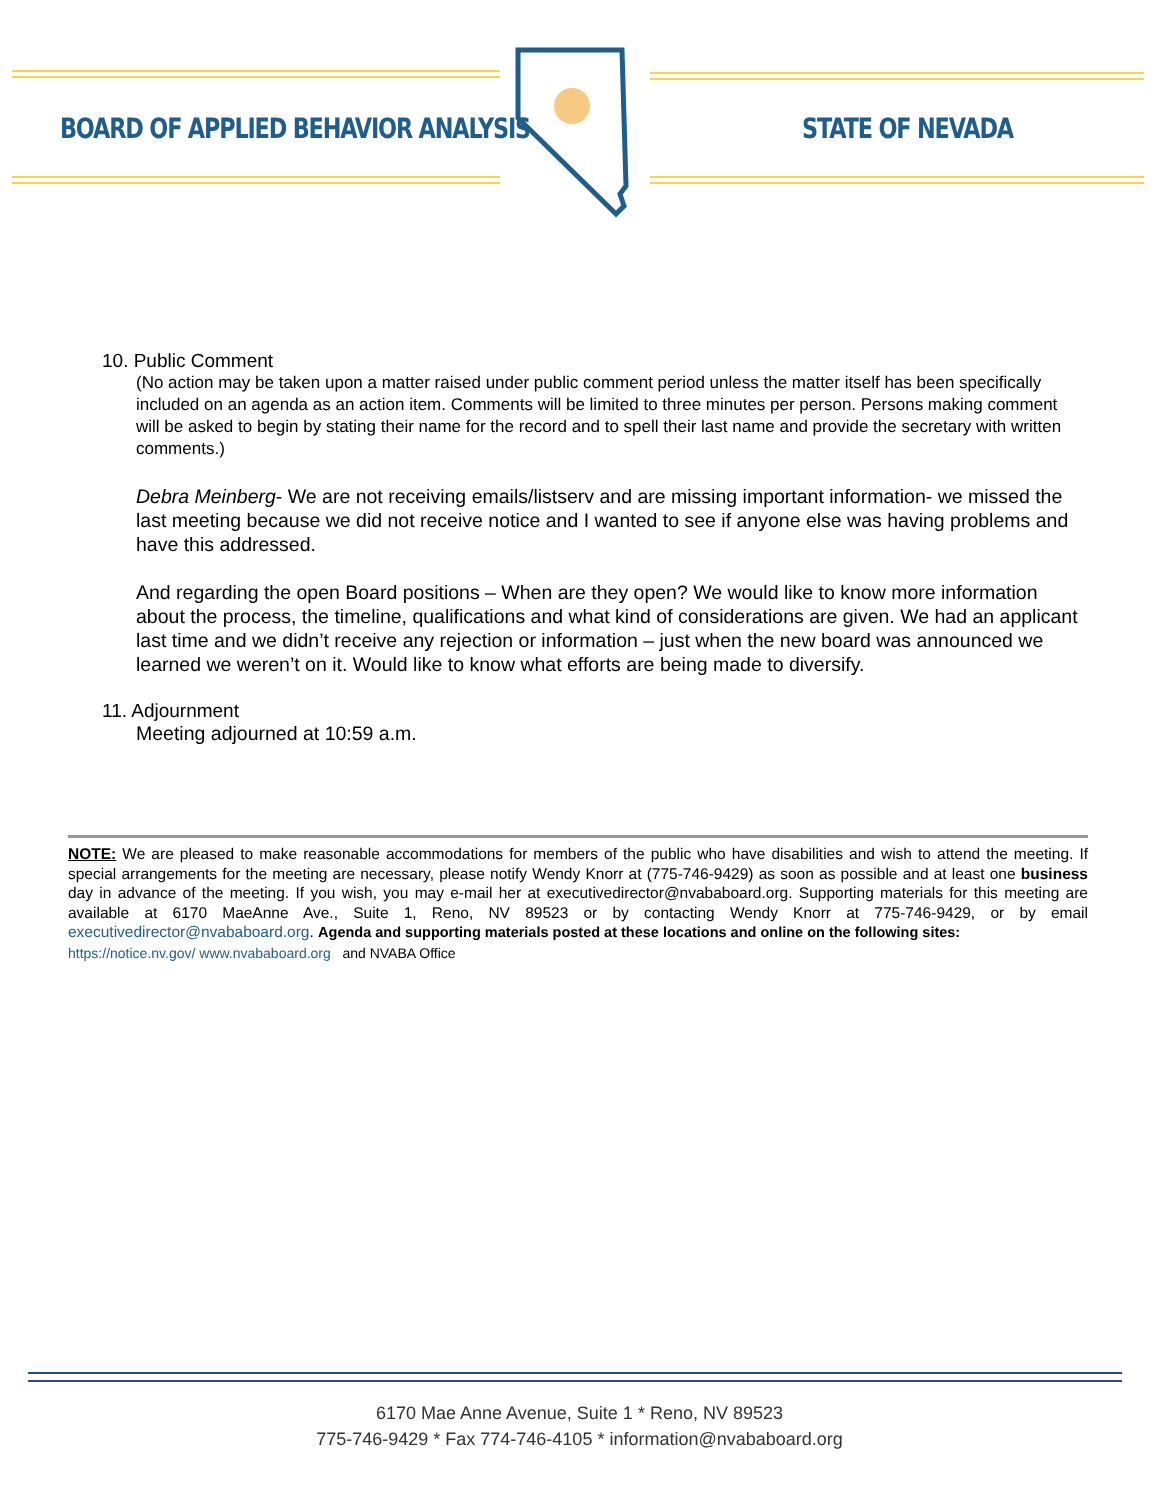BOARD OF APPLIED BEHAVIOR ANALYSIS
STATE OF NEVADA
10. Public Comment
(No action may be taken upon a matter raised under public comment period unless the matter itself has been specifically included on an agenda as an action item. Comments will be limited to three minutes per person. Persons making comment will be asked to begin by stating their name for the record and to spell their last name and provide the secretary with written comments.)
Debra Meinberg- We are not receiving emails/listserv and are missing important information- we missed the last meeting because we did not receive notice and I wanted to see if anyone else was having problems and have this addressed.
And regarding the open Board positions – When are they open? We would like to know more information about the process, the timeline, qualifications and what kind of considerations are given. We had an applicant last time and we didn’t receive any rejection or information – just when the new board was announced we learned we weren’t on it. Would like to know what efforts are being made to diversify.
11. Adjournment
Meeting adjourned at 10:59 a.m.
NOTE: We are pleased to make reasonable accommodations for members of the public who have disabilities and wish to attend the meeting. If special arrangements for the meeting are necessary, please notify Wendy Knorr at (775-746-9429) as soon as possible and at least one business day in advance of the meeting. If you wish, you may e-mail her at executivedirector@nvababoard.org. Supporting materials for this meeting are available at 6170 MaeAnne Ave., Suite 1, Reno, NV 89523 or by contacting Wendy Knorr at 775-746-9429, or by email executivedirector@nvababoard.org. Agenda and supporting materials posted at these locations and online on the following sites:
https://notice.nv.gov/ www.nvababoard.org and NVABA Office
6170 Mae Anne Avenue, Suite 1 * Reno, NV 89523
775-746-9429 * Fax 774-746-4105 * information@nvababoard.org